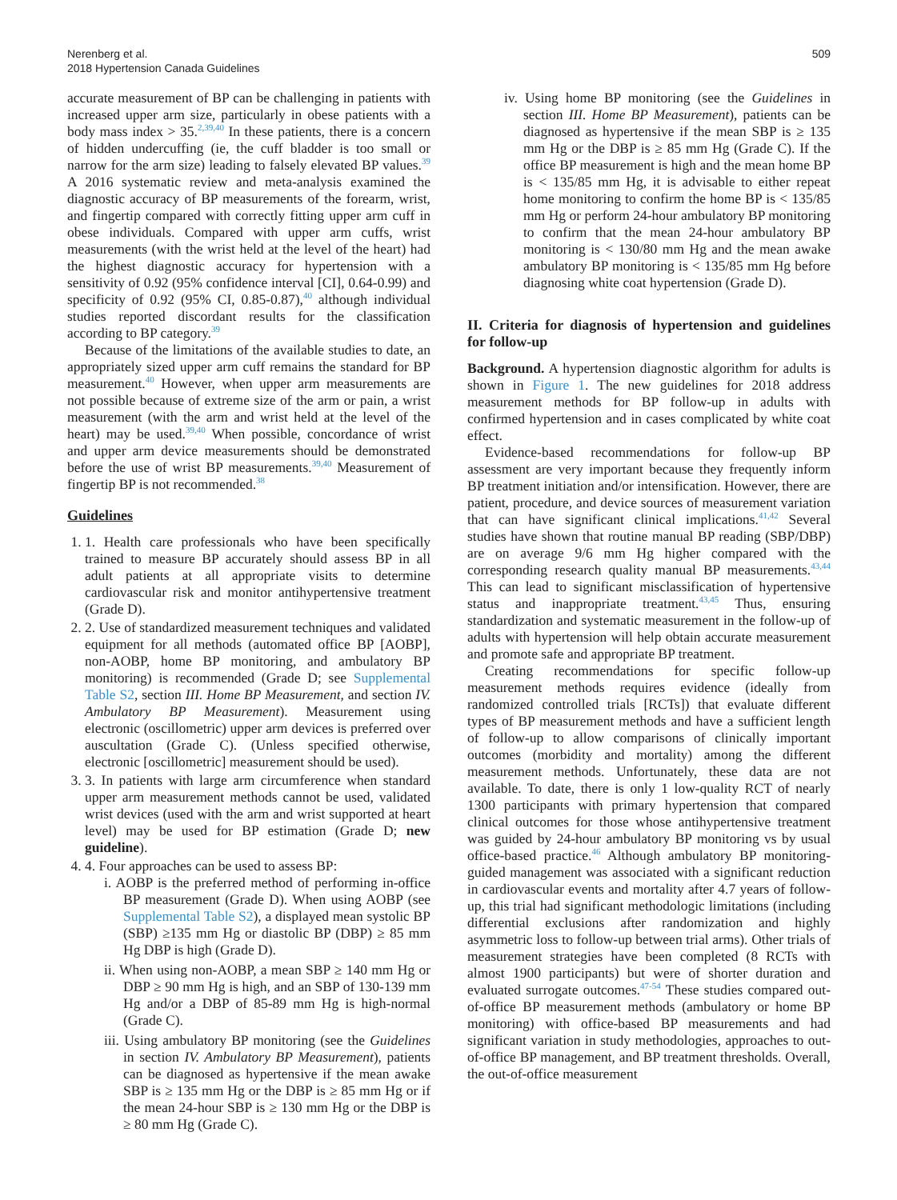Nerenberg et al.
2018 Hypertension Canada Guidelines
509
accurate measurement of BP can be challenging in patients with increased upper arm size, particularly in obese patients with a body mass index > 35.<sup>2,39,40</sup> In these patients, there is a concern of hidden undercuffing (ie, the cuff bladder is too small or narrow for the arm size) leading to falsely elevated BP values.<sup>39</sup> A 2016 systematic review and meta-analysis examined the diagnostic accuracy of BP measurements of the forearm, wrist, and fingertip compared with correctly fitting upper arm cuff in obese individuals. Compared with upper arm cuffs, wrist measurements (with the wrist held at the level of the heart) had the highest diagnostic accuracy for hypertension with a sensitivity of 0.92 (95% confidence interval [CI], 0.64-0.99) and specificity of 0.92 (95% CI, 0.85-0.87),<sup>40</sup> although individual studies reported discordant results for the classification according to BP category.<sup>39</sup>
Because of the limitations of the available studies to date, an appropriately sized upper arm cuff remains the standard for BP measurement.<sup>40</sup> However, when upper arm measurements are not possible because of extreme size of the arm or pain, a wrist measurement (with the arm and wrist held at the level of the heart) may be used.<sup>39,40</sup> When possible, concordance of wrist and upper arm device measurements should be demonstrated before the use of wrist BP measurements.<sup>39,40</sup> Measurement of fingertip BP is not recommended.<sup>38</sup>
Guidelines
1. 1. Health care professionals who have been specifically trained to measure BP accurately should assess BP in all adult patients at all appropriate visits to determine cardiovascular risk and monitor antihypertensive treatment (Grade D).
2. 2. Use of standardized measurement techniques and validated equipment for all methods (automated office BP [AOBP], non-AOBP, home BP monitoring, and ambulatory BP monitoring) is recommended (Grade D; see Supplemental Table S2, section III. Home BP Measurement, and section IV. Ambulatory BP Measurement). Measurement using electronic (oscillometric) upper arm devices is preferred over auscultation (Grade C). (Unless specified otherwise, electronic [oscillometric] measurement should be used).
3. 3. In patients with large arm circumference when standard upper arm measurement methods cannot be used, validated wrist devices (used with the arm and wrist supported at heart level) may be used for BP estimation (Grade D; new guideline).
4. 4. Four approaches can be used to assess BP:
i. AOBP is the preferred method of performing in-office BP measurement (Grade D). When using AOBP (see Supplemental Table S2), a displayed mean systolic BP (SBP) ≥135 mm Hg or diastolic BP (DBP) ≥ 85 mm Hg DBP is high (Grade D).
ii. When using non-AOBP, a mean SBP ≥ 140 mm Hg or DBP ≥ 90 mm Hg is high, and an SBP of 130-139 mm Hg and/or a DBP of 85-89 mm Hg is high-normal (Grade C).
iii. Using ambulatory BP monitoring (see the Guidelines in section IV. Ambulatory BP Measurement), patients can be diagnosed as hypertensive if the mean awake SBP is ≥ 135 mm Hg or the DBP is ≥ 85 mm Hg or if the mean 24-hour SBP is ≥ 130 mm Hg or the DBP is ≥ 80 mm Hg (Grade C).
iv. Using home BP monitoring (see the Guidelines in section III. Home BP Measurement), patients can be diagnosed as hypertensive if the mean SBP is ≥ 135 mm Hg or the DBP is ≥ 85 mm Hg (Grade C). If the office BP measurement is high and the mean home BP is < 135/85 mm Hg, it is advisable to either repeat home monitoring to confirm the home BP is < 135/85 mm Hg or perform 24-hour ambulatory BP monitoring to confirm that the mean 24-hour ambulatory BP monitoring is < 130/80 mm Hg and the mean awake ambulatory BP monitoring is < 135/85 mm Hg before diagnosing white coat hypertension (Grade D).
II. Criteria for diagnosis of hypertension and guidelines for follow-up
Background. A hypertension diagnostic algorithm for adults is shown in Figure 1. The new guidelines for 2018 address measurement methods for BP follow-up in adults with confirmed hypertension and in cases complicated by white coat effect.
Evidence-based recommendations for follow-up BP assessment are very important because they frequently inform BP treatment initiation and/or intensification. However, there are patient, procedure, and device sources of measurement variation that can have significant clinical implications.<sup>41,42</sup> Several studies have shown that routine manual BP reading (SBP/DBP) are on average 9/6 mm Hg higher compared with the corresponding research quality manual BP measurements.<sup>43,44</sup> This can lead to significant misclassification of hypertensive status and inappropriate treatment.<sup>43,45</sup> Thus, ensuring standardization and systematic measurement in the follow-up of adults with hypertension will help obtain accurate measurement and promote safe and appropriate BP treatment.
Creating recommendations for specific follow-up measurement methods requires evidence (ideally from randomized controlled trials [RCTs]) that evaluate different types of BP measurement methods and have a sufficient length of follow-up to allow comparisons of clinically important outcomes (morbidity and mortality) among the different measurement methods. Unfortunately, these data are not available. To date, there is only 1 low-quality RCT of nearly 1300 participants with primary hypertension that compared clinical outcomes for those whose antihypertensive treatment was guided by 24-hour ambulatory BP monitoring vs by usual office-based practice.<sup>46</sup> Although ambulatory BP monitoring-guided management was associated with a significant reduction in cardiovascular events and mortality after 4.7 years of follow-up, this trial had significant methodologic limitations (including differential exclusions after randomization and highly asymmetric loss to follow-up between trial arms). Other trials of measurement strategies have been completed (8 RCTs with almost 1900 participants) but were of shorter duration and evaluated surrogate outcomes.<sup>47-54</sup> These studies compared out-of-office BP measurement methods (ambulatory or home BP monitoring) with office-based BP measurements and had significant variation in study methodologies, approaches to out-of-office BP management, and BP treatment thresholds. Overall, the out-of-office measurement